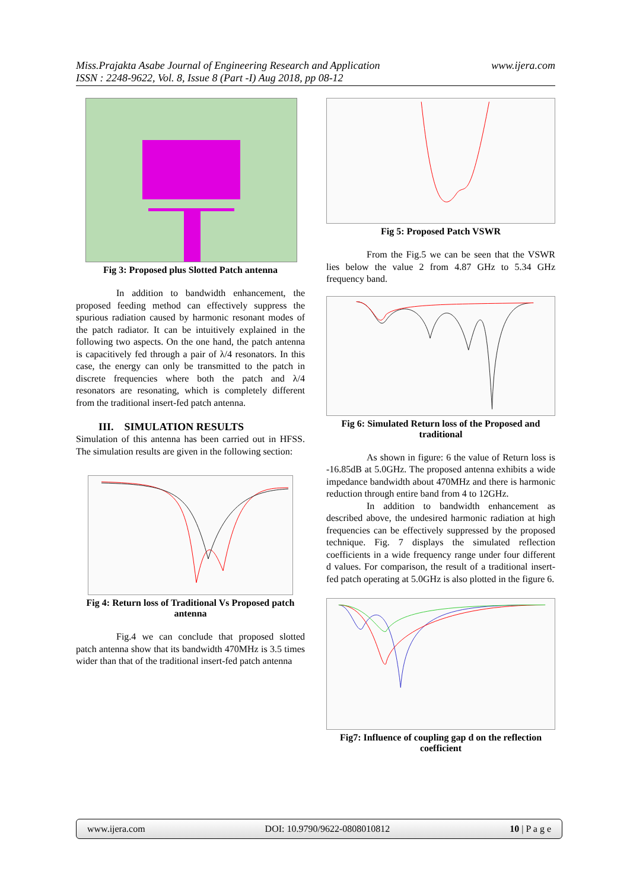www.ijera.com Miss.Prajakta Asabe Journal of Engineering Research and Application
ISSN : 2248-9622, Vol. 8, Issue 8 (Part -I) Aug 2018, pp 08-12
Fig 3: Proposed plus Slotted Patch antenna
In addition to bandwidth enhancement, the proposed feeding method can effectively suppress the spurious radiation caused by harmonic resonant modes of the patch radiator. It can be intuitively explained in the following two aspects. On the one hand, the patch antenna is capacitively fed through a pair of λ/4 resonators. In this case, the energy can only be transmitted to the patch in discrete frequencies where both the patch and λ/4 resonators are resonating, which is completely different from the traditional insert-fed patch antenna.
III. SIMULATION RESULTS
Simulation of this antenna has been carried out in HFSS. The simulation results are given in the following section:
Fig 4: Return loss of Traditional Vs Proposed patch antenna
Fig.4 we can conclude that proposed slotted patch antenna show that its bandwidth 470MHz is 3.5 times wider than that of the traditional insert-fed patch antenna
Fig 5: Proposed Patch VSWR
From the Fig.5 we can be seen that the VSWR lies below the value 2 from 4.87 GHz to 5.34 GHz frequency band.
Fig 6: Simulated Return loss of the Proposed and traditional
As shown in figure: 6 the value of Return loss is -16.85dB at 5.0GHz. The proposed antenna exhibits a wide impedance bandwidth about 470MHz and there is harmonic reduction through entire band from 4 to 12GHz.
In addition to bandwidth enhancement as described above, the undesired harmonic radiation at high frequencies can be effectively suppressed by the proposed technique. Fig. 7 displays the simulated reflection coefficients in a wide frequency range under four different d values. For comparison, the result of a traditional insert-fed patch operating at 5.0GHz is also plotted in the figure 6.
Fig7: Influence of coupling gap d on the reflection coefficient
www.ijera.com DOI: 10.9790/9622-0808010812 10 | P a g e